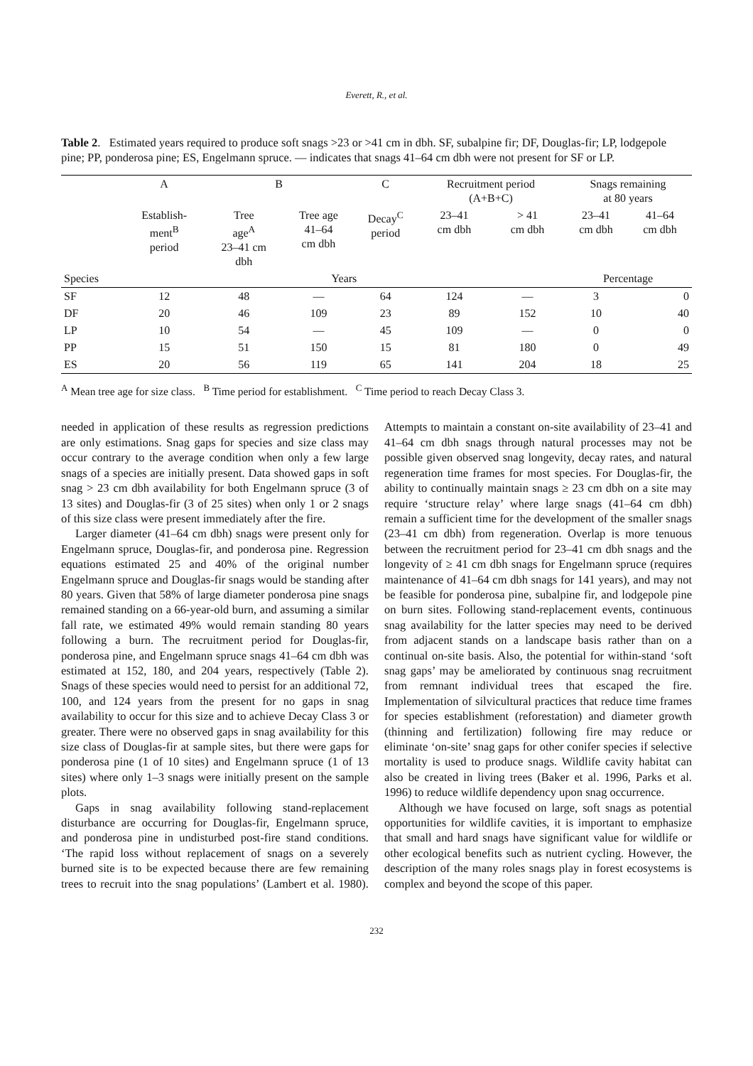Everett, R., et al.
Table 2. Estimated years required to produce soft snags >23 or >41 cm in dbh. SF, subalpine fir; DF, Douglas-fir; LP, lodgepole pine; PP, ponderosa pine; ES, Engelmann spruce. — indicates that snags 41–64 cm dbh were not present for SF or LP.
| | A | B | | C | Recruitment period (A+B+C) | | Snags remaining at 80 years | |
| --- | --- | --- | --- | --- | --- | --- | --- | --- |
| | Establish- ment<sup>B</sup> period | Tree age<sup>A</sup> 23–41 cm dbh | Tree age 41–64 cm dbh | Decay<sup>C</sup> period | 23–41 cm dbh | > 41 cm dbh | 23–41 cm dbh | 41–64 cm dbh |
| Species | Years | | | | | | Percentage | |
| SF | 12 | 48 | — | 64 | 124 | — | 3 | 0 |
| DF | 20 | 46 | 109 | 23 | 89 | 152 | 10 | 40 |
| LP | 10 | 54 | — | 45 | 109 | — | 0 | 0 |
| PP | 15 | 51 | 150 | 15 | 81 | 180 | 0 | 49 |
| ES | 20 | 56 | 119 | 65 | 141 | 204 | 18 | 25 |
<sup>A</sup> Mean tree age for size class. <sup>B</sup> Time period for establishment. <sup>C</sup> Time period to reach Decay Class 3.
needed in application of these results as regression predictions are only estimations. Snag gaps for species and size class may occur contrary to the average condition when only a few large snags of a species are initially present. Data showed gaps in soft snag > 23 cm dbh availability for both Engelmann spruce (3 of 13 sites) and Douglas-fir (3 of 25 sites) when only 1 or 2 snags of this size class were present immediately after the fire.
Larger diameter (41–64 cm dbh) snags were present only for Engelmann spruce, Douglas-fir, and ponderosa pine. Regression equations estimated 25 and 40% of the original number Engelmann spruce and Douglas-fir snags would be standing after 80 years. Given that 58% of large diameter ponderosa pine snags remained standing on a 66-year-old burn, and assuming a similar fall rate, we estimated 49% would remain standing 80 years following a burn. The recruitment period for Douglas-fir, ponderosa pine, and Engelmann spruce snags 41–64 cm dbh was estimated at 152, 180, and 204 years, respectively (Table 2). Snags of these species would need to persist for an additional 72, 100, and 124 years from the present for no gaps in snag availability to occur for this size and to achieve Decay Class 3 or greater. There were no observed gaps in snag availability for this size class of Douglas-fir at sample sites, but there were gaps for ponderosa pine (1 of 10 sites) and Engelmann spruce (1 of 13 sites) where only 1–3 snags were initially present on the sample plots.
Gaps in snag availability following stand-replacement disturbance are occurring for Douglas-fir, Engelmann spruce, and ponderosa pine in undisturbed post-fire stand conditions. ‘The rapid loss without replacement of snags on a severely burned site is to be expected because there are few remaining trees to recruit into the snag populations’ (Lambert et al. 1980). Attempts to maintain a constant on-site availability of 23–41 and 41–64 cm dbh snags through natural processes may not be possible given observed snag longevity, decay rates, and natural regeneration time frames for most species. For Douglas-fir, the ability to continually maintain snags ≥ 23 cm dbh on a site may require ‘structure relay’ where large snags (41–64 cm dbh) remain a sufficient time for the development of the smaller snags (23–41 cm dbh) from regeneration. Overlap is more tenuous between the recruitment period for 23–41 cm dbh snags and the longevity of ≥ 41 cm dbh snags for Engelmann spruce (requires maintenance of 41–64 cm dbh snags for 141 years), and may not be feasible for ponderosa pine, subalpine fir, and lodgepole pine on burn sites. Following stand-replacement events, continuous snag availability for the latter species may need to be derived from adjacent stands on a landscape basis rather than on a continual on-site basis. Also, the potential for within-stand ‘soft snag gaps’ may be ameliorated by continuous snag recruitment from remnant individual trees that escaped the fire. Implementation of silvicultural practices that reduce time frames for species establishment (reforestation) and diameter growth (thinning and fertilization) following fire may reduce or eliminate ‘on-site’ snag gaps for other conifer species if selective mortality is used to produce snags. Wildlife cavity habitat can also be created in living trees (Baker et al. 1996, Parks et al. 1996) to reduce wildlife dependency upon snag occurrence.
Although we have focused on large, soft snags as potential opportunities for wildlife cavities, it is important to emphasize that small and hard snags have significant value for wildlife or other ecological benefits such as nutrient cycling. However, the description of the many roles snags play in forest ecosystems is complex and beyond the scope of this paper.
232